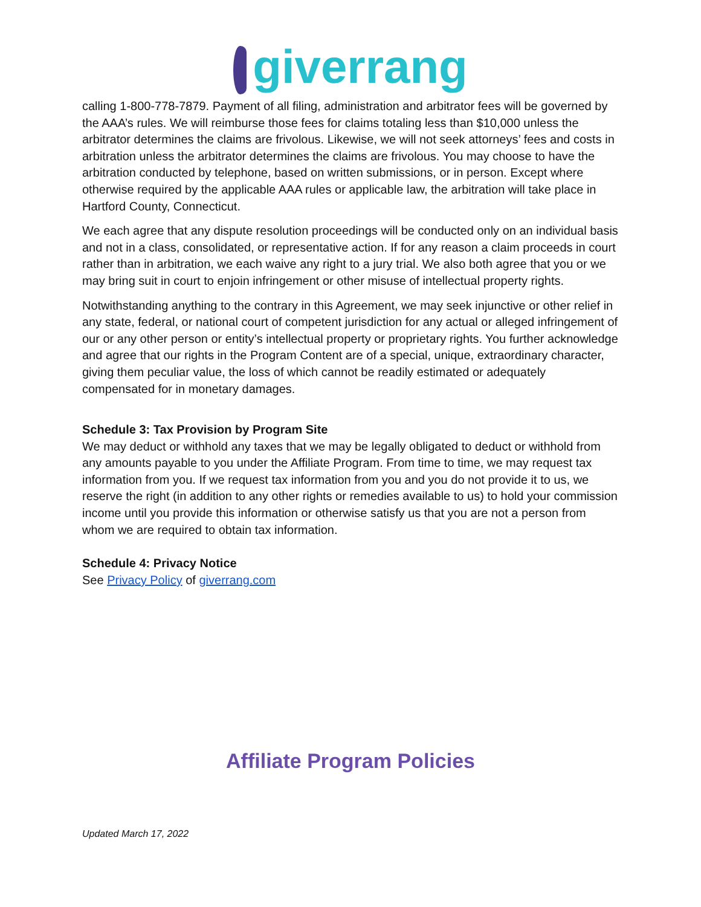giverrang
calling 1-800-778-7879. Payment of all filing, administration and arbitrator fees will be governed by the AAA’s rules. We will reimburse those fees for claims totaling less than $10,000 unless the arbitrator determines the claims are frivolous. Likewise, we will not seek attorneys’ fees and costs in arbitration unless the arbitrator determines the claims are frivolous. You may choose to have the arbitration conducted by telephone, based on written submissions, or in person. Except where otherwise required by the applicable AAA rules or applicable law, the arbitration will take place in Hartford County, Connecticut.
We each agree that any dispute resolution proceedings will be conducted only on an individual basis and not in a class, consolidated, or representative action. If for any reason a claim proceeds in court rather than in arbitration, we each waive any right to a jury trial. We also both agree that you or we may bring suit in court to enjoin infringement or other misuse of intellectual property rights.
Notwithstanding anything to the contrary in this Agreement, we may seek injunctive or other relief in any state, federal, or national court of competent jurisdiction for any actual or alleged infringement of our or any other person or entity’s intellectual property or proprietary rights. You further acknowledge and agree that our rights in the Program Content are of a special, unique, extraordinary character, giving them peculiar value, the loss of which cannot be readily estimated or adequately compensated for in monetary damages.
Schedule 3: Tax Provision by Program Site
We may deduct or withhold any taxes that we may be legally obligated to deduct or withhold from any amounts payable to you under the Affiliate Program. From time to time, we may request tax information from you. If we request tax information from you and you do not provide it to us, we reserve the right (in addition to any other rights or remedies available to us) to hold your commission income until you provide this information or otherwise satisfy us that you are not a person from whom we are required to obtain tax information.
Schedule 4: Privacy Notice
See Privacy Policy of giverrang.com
Affiliate Program Policies
Updated March 17, 2022